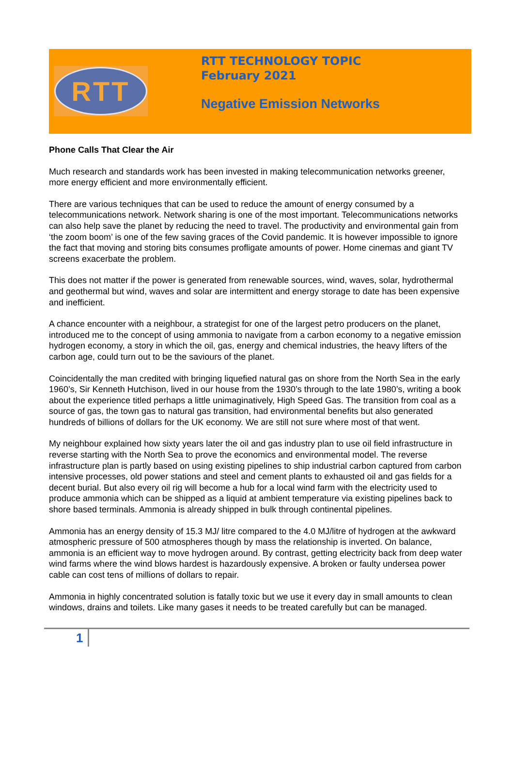RTT
RTT TECHNOLOGY TOPIC
February 2021
Negative Emission Networks
Phone Calls That Clear the Air
Much research and standards work has been invested in making telecommunication networks greener, more energy efficient and more environmentally efficient.
There are various techniques that can be used to reduce the amount of energy consumed by a telecommunications network. Network sharing is one of the most important. Telecommunications networks can also help save the planet by reducing the need to travel. The productivity and environmental gain from ‘the zoom boom’ is one of the few saving graces of the Covid pandemic. It is however impossible to ignore the fact that moving and storing bits consumes profligate amounts of power. Home cinemas and giant TV screens exacerbate the problem.
This does not matter if the power is generated from renewable sources, wind, waves, solar, hydrothermal and geothermal but wind, waves and solar are intermittent and energy storage to date has been expensive and inefficient.
A chance encounter with a neighbour, a strategist for one of the largest petro producers on the planet, introduced me to the concept of using ammonia to navigate from a carbon economy to a negative emission hydrogen economy, a story in which the oil, gas, energy and chemical industries, the heavy lifters of the carbon age, could turn out to be the saviours of the planet.
Coincidentally the man credited with bringing liquefied natural gas on shore from the North Sea in the early 1960’s, Sir Kenneth Hutchison, lived in our house from the 1930’s through to the late 1980’s, writing a book about the experience titled perhaps a little unimaginatively, High Speed Gas. The transition from coal as a source of gas, the town gas to natural gas transition, had environmental benefits but also generated hundreds of billions of dollars for the UK economy. We are still not sure where most of that went.
My neighbour explained how sixty years later the oil and gas industry plan to use oil field infrastructure in reverse starting with the North Sea to prove the economics and environmental model. The reverse infrastructure plan is partly based on using existing pipelines to ship industrial carbon captured from carbon intensive processes, old power stations and steel and cement plants to exhausted oil and gas fields for a decent burial. But also every oil rig will become a hub for a local wind farm with the electricity used to produce ammonia which can be shipped as a liquid at ambient temperature via existing pipelines back to shore based terminals. Ammonia is already shipped in bulk through continental pipelines.
Ammonia has an energy density of 15.3 MJ/ litre compared to the 4.0 MJ/litre of hydrogen at the awkward atmospheric pressure of 500 atmospheres though by mass the relationship is inverted. On balance, ammonia is an efficient way to move hydrogen around. By contrast, getting electricity back from deep water wind farms where the wind blows hardest is hazardously expensive. A broken or faulty undersea power cable can cost tens of millions of dollars to repair.
Ammonia in highly concentrated solution is fatally toxic but we use it every day in small amounts to clean windows, drains and toilets. Like many gases it needs to be treated carefully but can be managed.
1